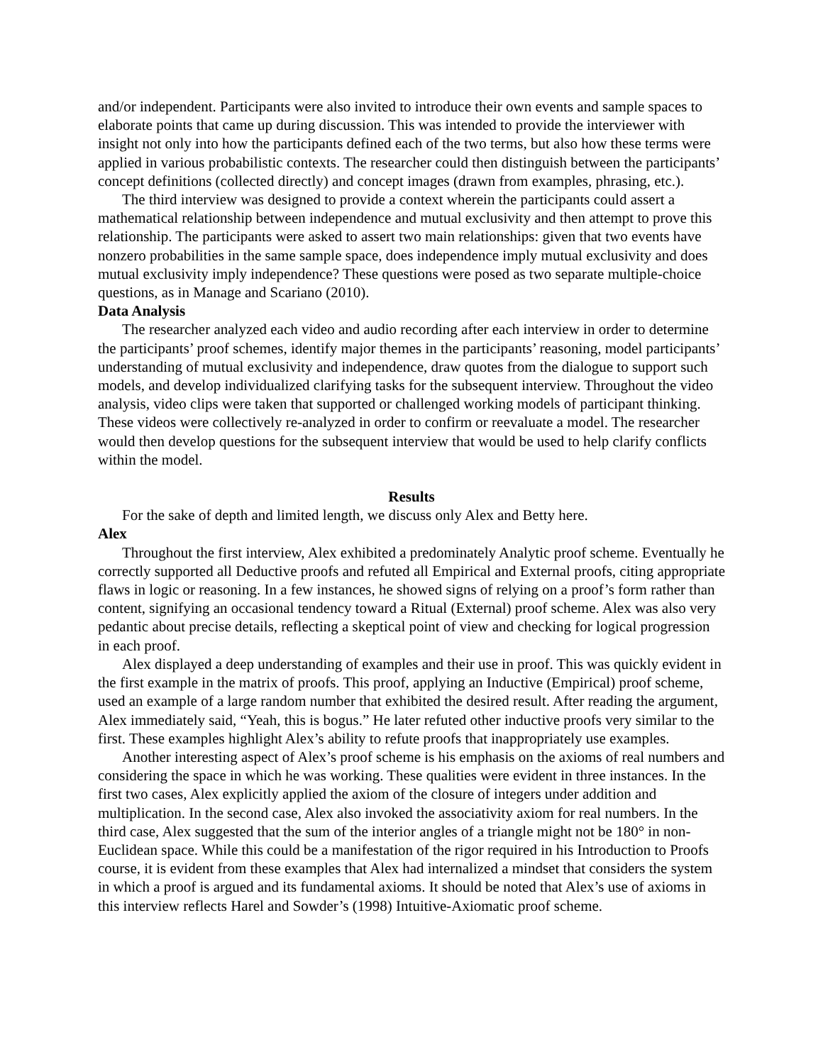and/or independent. Participants were also invited to introduce their own events and sample spaces to elaborate points that came up during discussion. This was intended to provide the interviewer with insight not only into how the participants defined each of the two terms, but also how these terms were applied in various probabilistic contexts. The researcher could then distinguish between the participants’ concept definitions (collected directly) and concept images (drawn from examples, phrasing, etc.).
The third interview was designed to provide a context wherein the participants could assert a mathematical relationship between independence and mutual exclusivity and then attempt to prove this relationship. The participants were asked to assert two main relationships: given that two events have nonzero probabilities in the same sample space, does independence imply mutual exclusivity and does mutual exclusivity imply independence? These questions were posed as two separate multiple-choice questions, as in Manage and Scariano (2010).
Data Analysis
The researcher analyzed each video and audio recording after each interview in order to determine the participants’ proof schemes, identify major themes in the participants’ reasoning, model participants’ understanding of mutual exclusivity and independence, draw quotes from the dialogue to support such models, and develop individualized clarifying tasks for the subsequent interview. Throughout the video analysis, video clips were taken that supported or challenged working models of participant thinking. These videos were collectively re-analyzed in order to confirm or reevaluate a model. The researcher would then develop questions for the subsequent interview that would be used to help clarify conflicts within the model.
Results
For the sake of depth and limited length, we discuss only Alex and Betty here.
Alex
Throughout the first interview, Alex exhibited a predominately Analytic proof scheme. Eventually he correctly supported all Deductive proofs and refuted all Empirical and External proofs, citing appropriate flaws in logic or reasoning. In a few instances, he showed signs of relying on a proof’s form rather than content, signifying an occasional tendency toward a Ritual (External) proof scheme. Alex was also very pedantic about precise details, reflecting a skeptical point of view and checking for logical progression in each proof.
Alex displayed a deep understanding of examples and their use in proof. This was quickly evident in the first example in the matrix of proofs. This proof, applying an Inductive (Empirical) proof scheme, used an example of a large random number that exhibited the desired result. After reading the argument, Alex immediately said, “Yeah, this is bogus.” He later refuted other inductive proofs very similar to the first. These examples highlight Alex’s ability to refute proofs that inappropriately use examples.
Another interesting aspect of Alex’s proof scheme is his emphasis on the axioms of real numbers and considering the space in which he was working. These qualities were evident in three instances. In the first two cases, Alex explicitly applied the axiom of the closure of integers under addition and multiplication. In the second case, Alex also invoked the associativity axiom for real numbers. In the third case, Alex suggested that the sum of the interior angles of a triangle might not be 180° in non-Euclidean space. While this could be a manifestation of the rigor required in his Introduction to Proofs course, it is evident from these examples that Alex had internalized a mindset that considers the system in which a proof is argued and its fundamental axioms. It should be noted that Alex’s use of axioms in this interview reflects Harel and Sowder’s (1998) Intuitive-Axiomatic proof scheme.